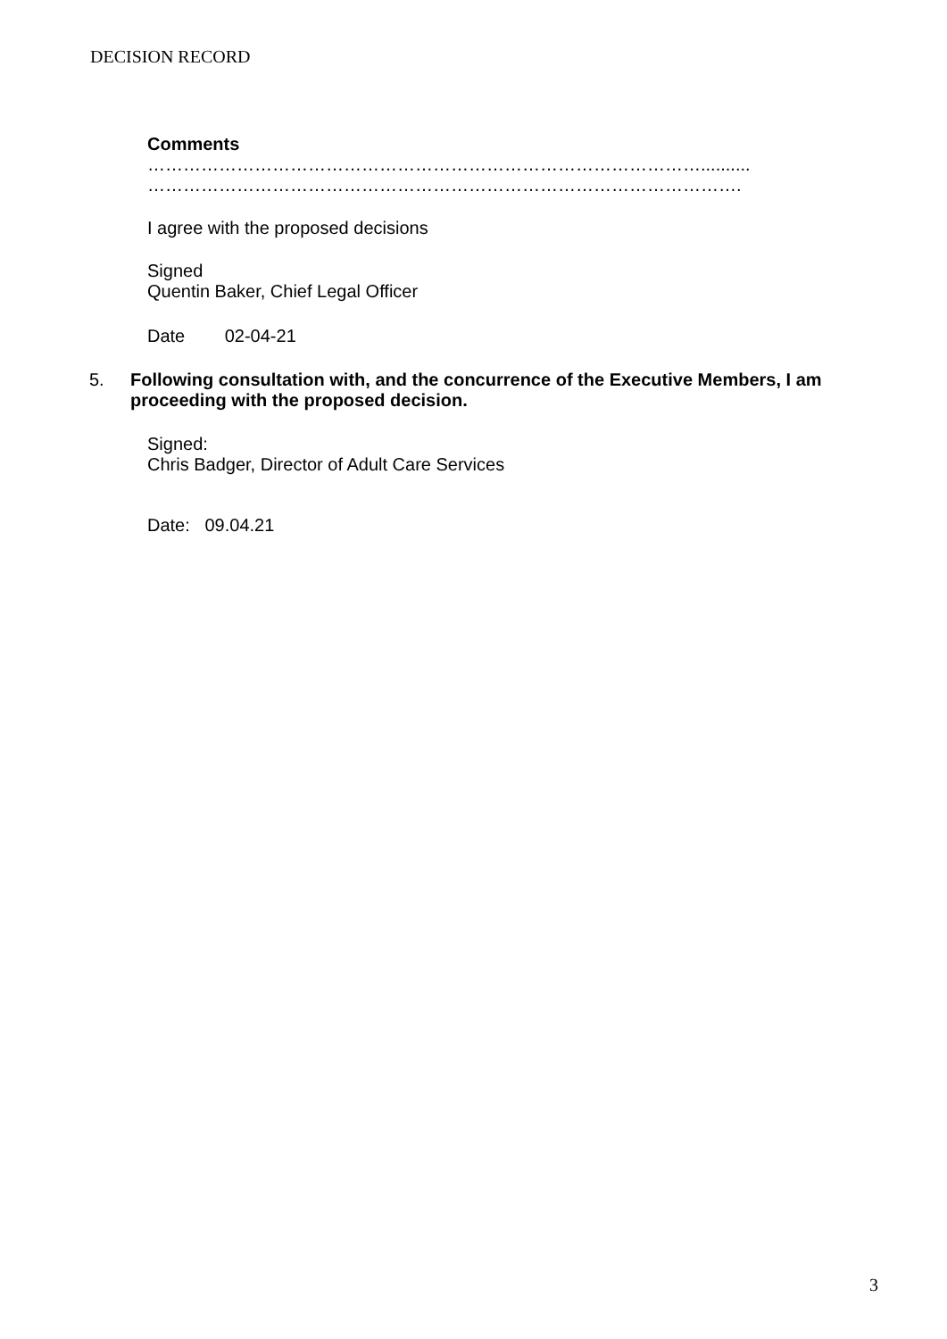DECISION RECORD
Comments
…………………………………………………………………………………..........
……………………………………………………………………………………….
I agree with the proposed decisions
Signed
Quentin Baker, Chief Legal Officer
Date 02-04-21
5.
Following consultation with, and the concurrence of the Executive Members, I am proceeding with the proposed decision.
Signed:
Chris Badger, Director of Adult Care Services
Date: 09.04.21
3